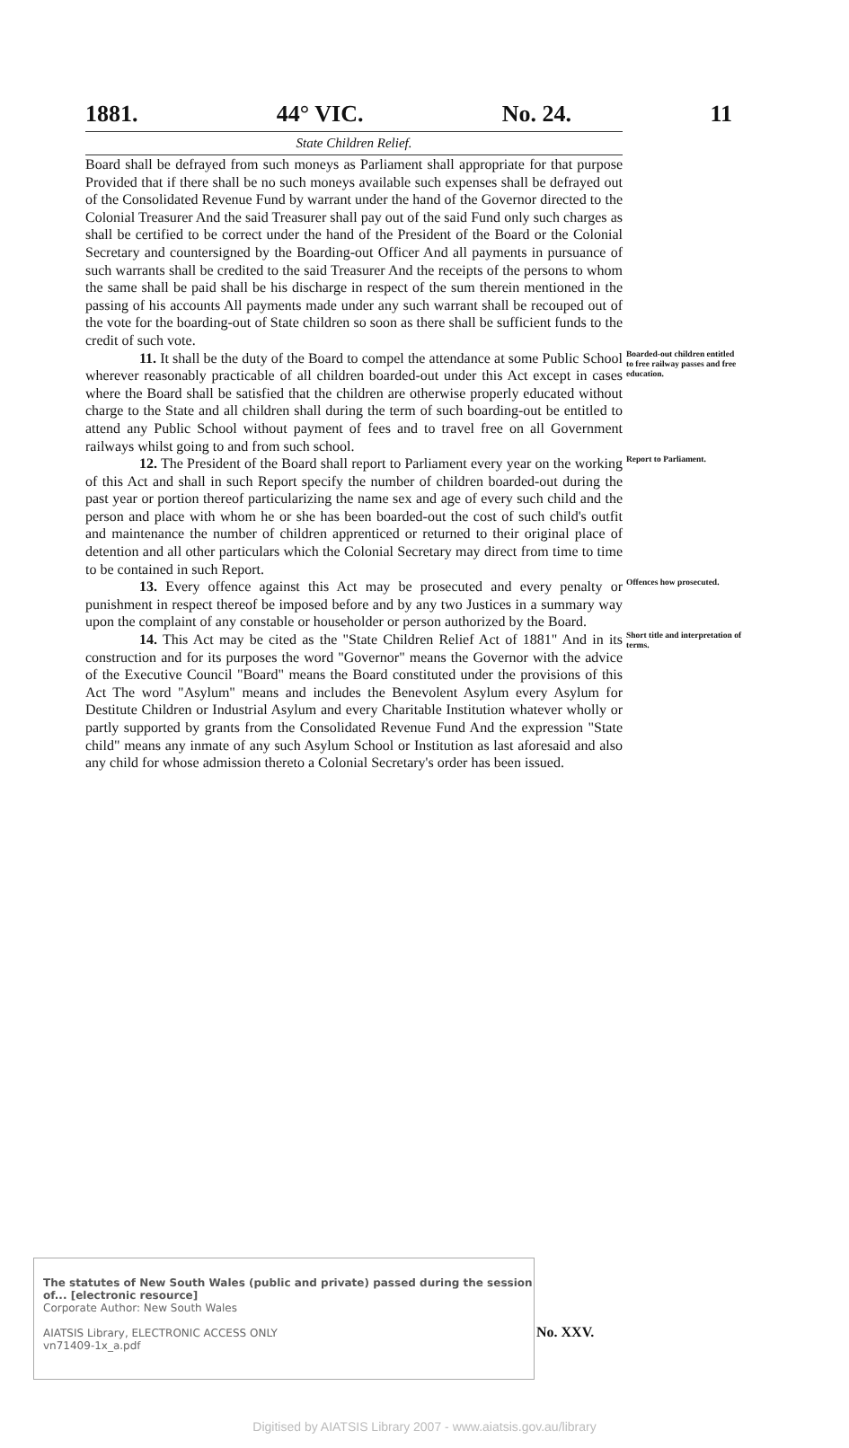1881. 44° VIC. No. 24. 11
State Children Relief.
Board shall be defrayed from such moneys as Parliament shall appropriate for that purpose Provided that if there shall be no such moneys available such expenses shall be defrayed out of the Consolidated Revenue Fund by warrant under the hand of the Governor directed to the Colonial Treasurer And the said Treasurer shall pay out of the said Fund only such charges as shall be certified to be correct under the hand of the President of the Board or the Colonial Secretary and countersigned by the Boarding-out Officer And all payments in pursuance of such warrants shall be credited to the said Treasurer And the receipts of the persons to whom the same shall be paid shall be his discharge in respect of the sum therein mentioned in the passing of his accounts All payments made under any such warrant shall be recouped out of the vote for the boarding-out of State children so soon as there shall be sufficient funds to the credit of such vote.
11. It shall be the duty of the Board to compel the attendance at some Public School wherever reasonably practicable of all children boarded-out under this Act except in cases where the Board shall be satisfied that the children are otherwise properly educated without charge to the State and all children shall during the term of such boarding-out be entitled to attend any Public School without payment of fees and to travel free on all Government railways whilst going to and from such school.
Boarded-out children entitled to free railway passes and free education.
12. The President of the Board shall report to Parliament every year on the working of this Act and shall in such Report specify the number of children boarded-out during the past year or portion thereof particularizing the name sex and age of every such child and the person and place with whom he or she has been boarded-out the cost of such child's outfit and maintenance the number of children apprenticed or returned to their original place of detention and all other particulars which the Colonial Secretary may direct from time to time to be contained in such Report.
Report to Parliament.
13. Every offence against this Act may be prosecuted and every penalty or punishment in respect thereof be imposed before and by any two Justices in a summary way upon the complaint of any constable or householder or person authorized by the Board.
Offences how prosecuted.
14. This Act may be cited as the "State Children Relief Act of 1881" And in its construction and for its purposes the word "Governor" means the Governor with the advice of the Executive Council "Board" means the Board constituted under the provisions of this Act The word "Asylum" means and includes the Benevolent Asylum every Asylum for Destitute Children or Industrial Asylum and every Charitable Institution whatever wholly or partly supported by grants from the Consolidated Revenue Fund And the expression "State child" means any inmate of any such Asylum School or Institution as last aforesaid and also any child for whose admission thereto a Colonial Secretary's order has been issued.
Short title and interpretation of terms.
The statutes of New South Wales (public and private) passed during the session of... [electronic resource]
Corporate Author: New South Wales
AIATSIS Library, ELECTRONIC ACCESS ONLY
vn71409-1x_a.pdf
No. XXV.
Digitised by AIATSIS Library 2007 - www.aiatsis.gov.au/library